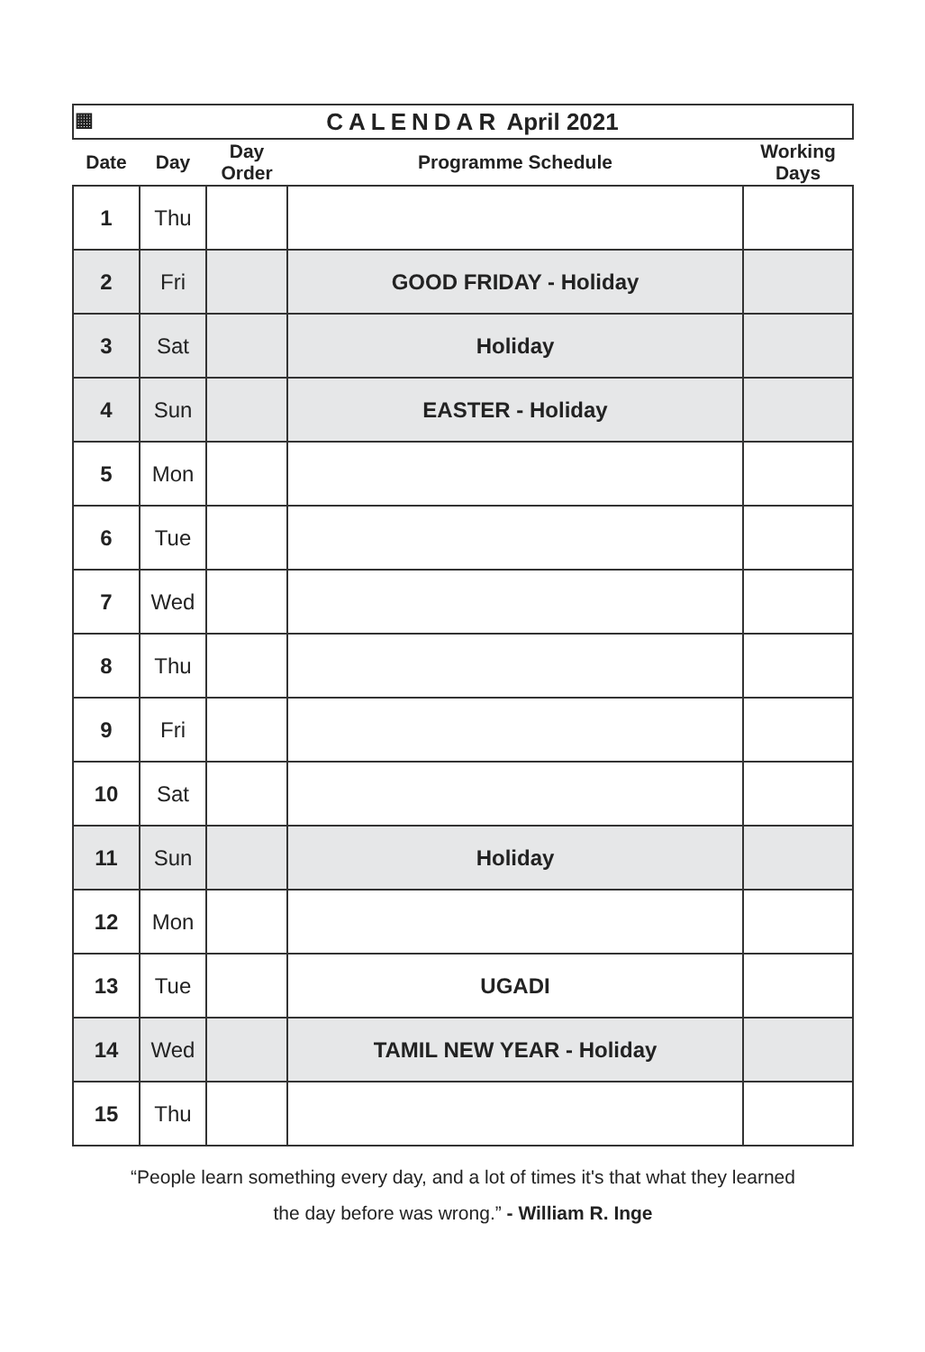| ▦ CALENDAR April 2021 | | | | |
| Date | Day | Day Order | Programme Schedule | Working Days |
| 1 | Thu | | | |
| 2 | Fri | | GOOD FRIDAY - Holiday | |
| 3 | Sat | | Holiday | |
| 4 | Sun | | EASTER - Holiday | |
| 5 | Mon | | | |
| 6 | Tue | | | |
| 7 | Wed | | | |
| 8 | Thu | | | |
| 9 | Fri | | | |
| 10 | Sat | | | |
| 11 | Sun | | Holiday | |
| 12 | Mon | | | |
| 13 | Tue | | UGADI | |
| 14 | Wed | | TAMIL NEW YEAR - Holiday | |
| 15 | Thu | | | |
“People learn something every day, and a lot of times it's that what they learned
the day before was wrong.” - William R. Inge